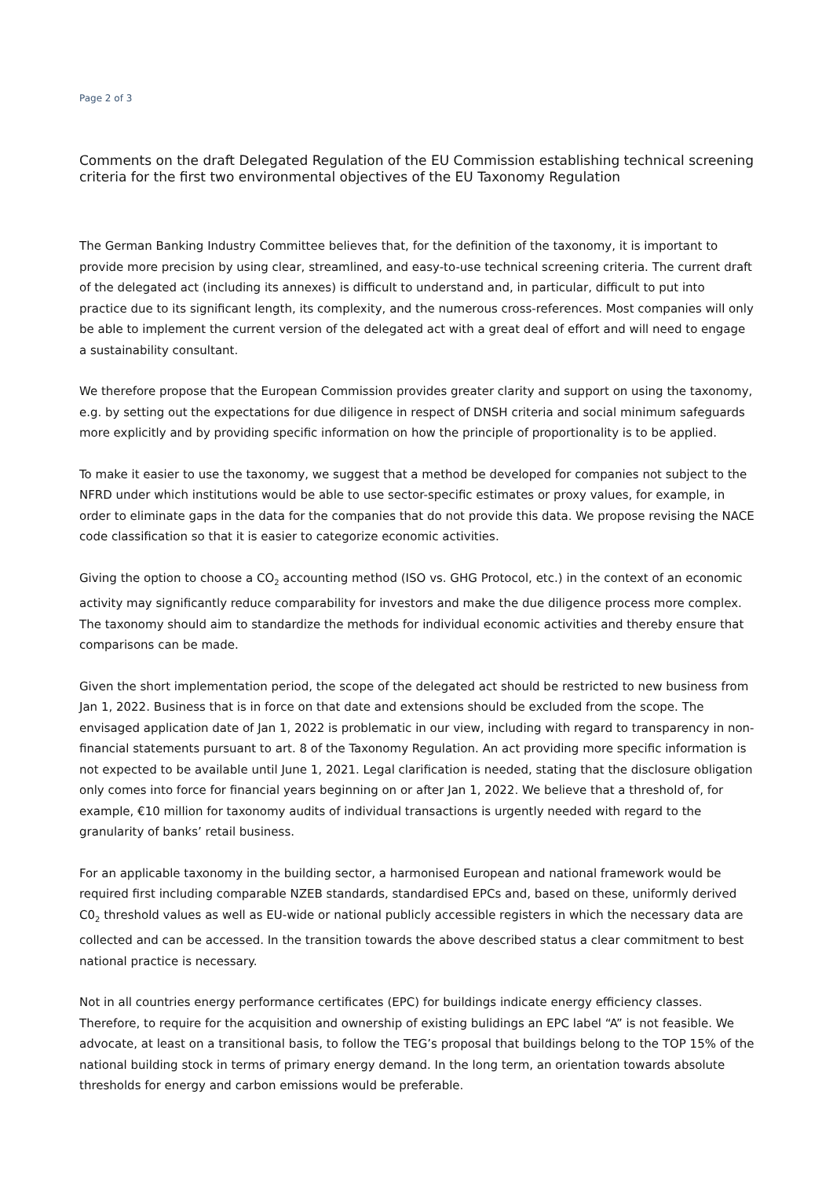Page 2 of 3
Comments on the draft Delegated Regulation of the EU Commission establishing technical screening criteria for the first two environmental objectives of the EU Taxonomy Regulation
The German Banking Industry Committee believes that, for the definition of the taxonomy, it is important to provide more precision by using clear, streamlined, and easy-to-use technical screening criteria. The current draft of the delegated act (including its annexes) is difficult to understand and, in particular, difficult to put into practice due to its significant length, its complexity, and the numerous cross-references. Most companies will only be able to implement the current version of the delegated act with a great deal of effort and will need to engage a sustainability consultant.
We therefore propose that the European Commission provides greater clarity and support on using the taxonomy, e.g. by setting out the expectations for due diligence in respect of DNSH criteria and social minimum safeguards more explicitly and by providing specific information on how the principle of proportionality is to be applied.
To make it easier to use the taxonomy, we suggest that a method be developed for companies not subject to the NFRD under which institutions would be able to use sector-specific estimates or proxy values, for example, in order to eliminate gaps in the data for the companies that do not provide this data. We propose revising the NACE code classification so that it is easier to categorize economic activities.
Giving the option to choose a CO<sub>2</sub> accounting method (ISO vs. GHG Protocol, etc.) in the context of an economic activity may significantly reduce comparability for investors and make the due diligence process more complex. The taxonomy should aim to standardize the methods for individual economic activities and thereby ensure that comparisons can be made.
Given the short implementation period, the scope of the delegated act should be restricted to new business from Jan 1, 2022. Business that is in force on that date and extensions should be excluded from the scope. The envisaged application date of Jan 1, 2022 is problematic in our view, including with regard to transparency in non-financial statements pursuant to art. 8 of the Taxonomy Regulation. An act providing more specific information is not expected to be available until June 1, 2021. Legal clarification is needed, stating that the disclosure obligation only comes into force for financial years beginning on or after Jan 1, 2022. We believe that a threshold of, for example, €10 million for taxonomy audits of individual transactions is urgently needed with regard to the granularity of banks’ retail business.
For an applicable taxonomy in the building sector, a harmonised European and national framework would be required first including comparable NZEB standards, standardised EPCs and, based on these, uniformly derived C0<sub>2</sub> threshold values as well as EU-wide or national publicly accessible registers in which the necessary data are collected and can be accessed. In the transition towards the above described status a clear commitment to best national practice is necessary.
Not in all countries energy performance certificates (EPC) for buildings indicate energy efficiency classes. Therefore, to require for the acquisition and ownership of existing bulidings an EPC label “A” is not feasible. We advocate, at least on a transitional basis, to follow the TEG’s proposal that buildings belong to the TOP 15% of the national building stock in terms of primary energy demand. In the long term, an orientation towards absolute thresholds for energy and carbon emissions would be preferable.